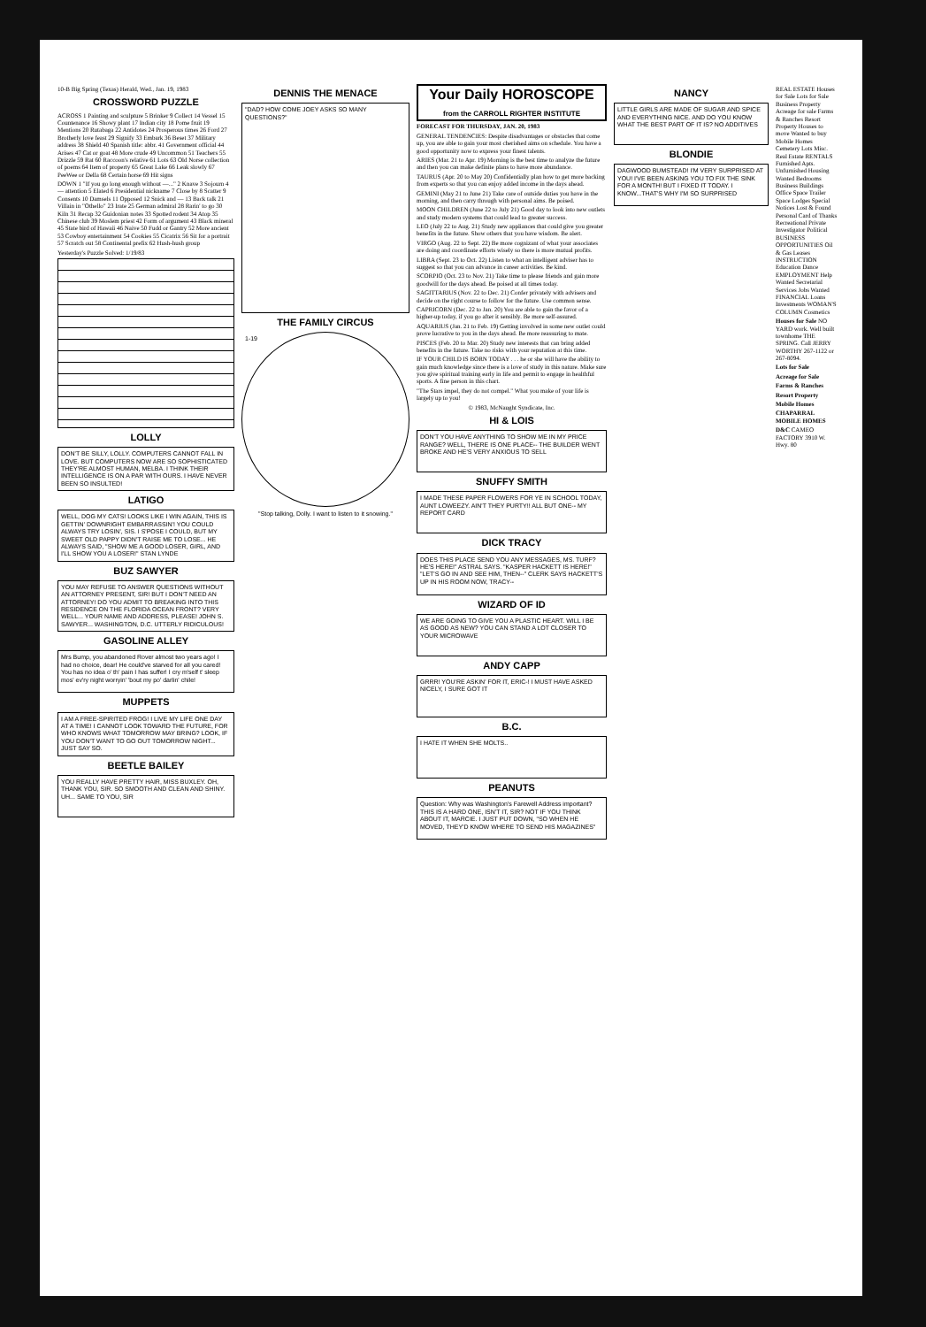10-B Big Spring (Texas) Herald, Wed., Jan. 19, 1983
CROSSWORD PUZZLE
ACROSS 1 Painting and sculpture 5 Brinker 9 Collect 14 Vessel 15 Countenance 16 Showy plant 17 Indian city 18 Pome fruit 19 Mentions 20 Rutabaga 22 Antidotes 24 Prosperous times 26 Ford 27 Brotherly love feast 29 Signify 33 Embark 36 Beset 37 Military address 38 Shield 40 Spanish title: abbr. 41 Government official 44 Arises 47 Cat or goat 48 More crude 49 Uncommon 51 Teachers 55 Drizzle 59 Rat 60 Raccoon's relative 61 Lots 63 Old Norse collection of poems 64 Item of property 65 Great Lake 66 Leak slowly 67 PeeWee or Della 68 Certain horse 69 Hit signs
DOWN 1 "If you go long enough without —..." 2 Knave 3 Sojourn 4 — attention 5 Elated 6 Presidential nickname 7 Close by 8 Scatter 9 Consents 10 Damsels 11 Opposed 12 Snick and — 13 Back talk 21 Villain in "Othello" 23 Irate 25 German admiral 28 Rarin' to go 30 Kiln 31 Recap 32 Guidonian notes 33 Spotted rodent 34 Atop 35 Chinese club 39 Moslem priest 42 Form of argument 43 Black mineral 45 State bird of Hawaii 46 Naive 50 Fudd or Gantry 52 More ancient 53 Cowboy entertainment 54 Cookies 55 Cicatrix 56 Sit for a portrait 57 Scratch out 58 Continental prefix 62 Hush-hush group
Yesterday's Puzzle Solved: 1/19/83
LOLLY
DON'T BE SILLY, LOLLY. COMPUTERS CANNOT FALL IN LOVE. BUT COMPUTERS NOW ARE SO SOPHISTICATED THEY'RE ALMOST HUMAN, MELBA. I THINK THEIR INTELLIGENCE IS ON A PAR WITH OURS. I HAVE NEVER BEEN SO INSULTED!
LATIGO
WELL, DOG MY CATS! LOOKS LIKE I WIN AGAIN, THIS IS GETTIN' DOWNRIGHT EMBARRASSIN'! YOU COULD ALWAYS TRY LOSIN', SIS. I S'POSE I COULD, BUT MY SWEET OLD PAPPY DIDN'T RAISE ME TO LOSE... HE ALWAYS SAID, "SHOW ME A GOOD LOSER, GIRL, AND I'LL SHOW YOU A LOSER!" STAN LYNDE
BUZ SAWYER
YOU MAY REFUSE TO ANSWER QUESTIONS WITHOUT AN ATTORNEY PRESENT, SIR! BUT I DON'T NEED AN ATTORNEY! DO YOU ADMIT TO BREAKING INTO THIS RESIDENCE ON THE FLORIDA OCEAN FRONT? VERY WELL... YOUR NAME AND ADDRESS, PLEASE! JOHN S. SAWYER... WASHINGTON, D.C. UTTERLY RIDICULOUS!
GASOLINE ALLEY
Mrs Bump, you abandoned Rover almost two years ago! I had no choice, dear! He could've starved for all you cared! You has no idea o' th' pain I has suffer! I cry m'self t' sleep mos' ev'ry night worryin' 'bout my po' darlin' chile!
MUPPETS
I AM A FREE-SPIRITED FROG! I LIVE MY LIFE ONE DAY AT A TIME! I CANNOT LOOK TOWARD THE FUTURE, FOR WHO KNOWS WHAT TOMORROW MAY BRING? LOOK, IF YOU DON'T WANT TO GO OUT TOMORROW NIGHT... JUST SAY SO.
BEETLE BAILEY
YOU REALLY HAVE PRETTY HAIR, MISS BUXLEY. OH, THANK YOU, SIR. SO SMOOTH AND CLEAN AND SHINY. UH... SAME TO YOU, SIR
DENNIS THE MENACE
"DAD? HOW COME JOEY ASKS SO MANY QUESTIONS?"
THE FAMILY CIRCUS
1-19
"Stop talking, Dolly. I want to listen to it snowing."
Your Daily HOROSCOPE
from the CARROLL RIGHTER INSTITUTE
FORECAST FOR THURSDAY, JAN. 20, 1983
GENERAL TENDENCIES: Despite disadvantages or obstacles that come up, you are able to gain your most cherished aims on schedule. You have a good opportunity now to express your finest talents.
ARIES (Mar. 21 to Apr. 19) Morning is the best time to analyze the future and then you can make definite plans to have more abundance.
TAURUS (Apr. 20 to May 20) Confidentially plan how to get more backing from experts so that you can enjoy added income in the days ahead.
GEMINI (May 21 to June 21) Take care of outside duties you have in the morning, and then carry through with personal aims. Be poised.
MOON CHILDREN (June 22 to July 21) Good day to look into new outlets and study modern systems that could lead to greater success.
LEO (July 22 to Aug. 21) Study new appliances that could give you greater benefits in the future. Show others that you have wisdom. Be alert.
VIRGO (Aug. 22 to Sept. 22) Be more cognizant of what your associates are doing and coordinate efforts wisely so there is more mutual profits.
LIBRA (Sept. 23 to Oct. 22) Listen to what an intelligent adviser has to suggest so that you can advance in career activities. Be kind.
SCORPIO (Oct. 23 to Nov. 21) Take time to please friends and gain more goodwill for the days ahead. Be poised at all times today.
SAGITTARIUS (Nov. 22 to Dec. 21) Confer privately with advisers and decide on the right course to follow for the future. Use common sense.
CAPRICORN (Dec. 22 to Jan. 20) You are able to gain the favor of a higher-up today, if you go after it sensibly. Be more self-assured.
AQUARIUS (Jan. 21 to Feb. 19) Getting involved in some new outlet could prove lucrative to you in the days ahead. Be more reassuring to mate.
PISCES (Feb. 20 to Mar. 20) Study new interests that can bring added benefits in the future. Take no risks with your reputation at this time.
IF YOUR CHILD IS BORN TODAY . . . he or she will have the ability to gain much knowledge since there is a love of study in this nature. Make sure you give spiritual training early in life and permit to engage in healthful sports. A fine person in this chart.
"The Stars impel, they do not compel." What you make of your life is largely up to you!
© 1983, McNaught Syndicate, Inc.
HI & LOIS
DON'T YOU HAVE ANYTHING TO SHOW ME IN MY PRICE RANGE? WELL, THERE IS ONE PLACE-- THE BUILDER WENT BROKE AND HE'S VERY ANXIOUS TO SELL
SNUFFY SMITH
I MADE THESE PAPER FLOWERS FOR YE IN SCHOOL TODAY, AUNT LOWEEZY. AIN'T THEY PURTY!! ALL BUT ONE-- MY REPORT CARD
DICK TRACY
DOES THIS PLACE SEND YOU ANY MESSAGES, MS. TURF? HE'S HERE!" ASTRAL SAYS. "KASPER HACKETT IS HERE!" "LET'S GO IN AND SEE HIM, THEN--" CLERK SAYS HACKETT'S UP IN HIS ROOM NOW, TRACY--
WIZARD OF ID
WE ARE GOING TO GIVE YOU A PLASTIC HEART. WILL I BE AS GOOD AS NEW? YOU CAN STAND A LOT CLOSER TO YOUR MICROWAVE
ANDY CAPP
GRRR! YOU'RE ASKIN' FOR IT, ERIC-! I MUST HAVE ASKED NICELY, I SURE GOT IT
B.C.
I HATE IT WHEN SHE MOLTS..
PEANUTS
Question: Why was Washington's Farewell Address important? THIS IS A HARD ONE, ISN'T IT, SIR? NOT IF YOU THINK ABOUT IT, MARCIE. I JUST PUT DOWN, "SO WHEN HE MOVED, THEY'D KNOW WHERE TO SEND HIS MAGAZINES"
NANCY
LITTLE GIRLS ARE MADE OF SUGAR AND SPICE AND EVERYTHING NICE. AND DO YOU KNOW WHAT THE BEST PART OF IT IS? NO ADDITIVES
BLONDIE
DAGWOOD BUMSTEAD! I'M VERY SURPRISED AT YOU! I'VE BEEN ASKING YOU TO FIX THE SINK FOR A MONTH! BUT I FIXED IT TODAY. I KNOW...THAT'S WHY I'M SO SURPRISED
REAL ESTATE Houses for Sale Lots for Sale Business Property Acreage for sale Farms & Ranches Resort Property Houses to move Wanted to buy Mobile Homes Cemetery Lots Misc. Real Estate RENTALS Furnished Apts. Unfurnished Housing Wanted Bedrooms Business Buildings Office Space Trailer Space Lodges Special Notices Lost & Found Personal Card of Thanks Recreational Private Investigator Political BUSINESS OPPORTUNITIES Oil & Gas Leases INSTRUCTION Education Dance EMPLOYMENT Help Wanted Secretarial Services Jobs Wanted FINANCIAL Loans Investments WOMAN'S COLUMN Cosmetics
Houses for Sale NO YARD work. Well built townhome THE SPRING. Call JERRY WORTHY 267-1122 or 267-8094.
Lots for Sale
Acreage for Sale
Farms & Ranches
Resort Property
Mobile Homes
CHAPARRAL MOBILE HOMES
D&C CAMEO FACTORY 3910 W. Hwy. 80